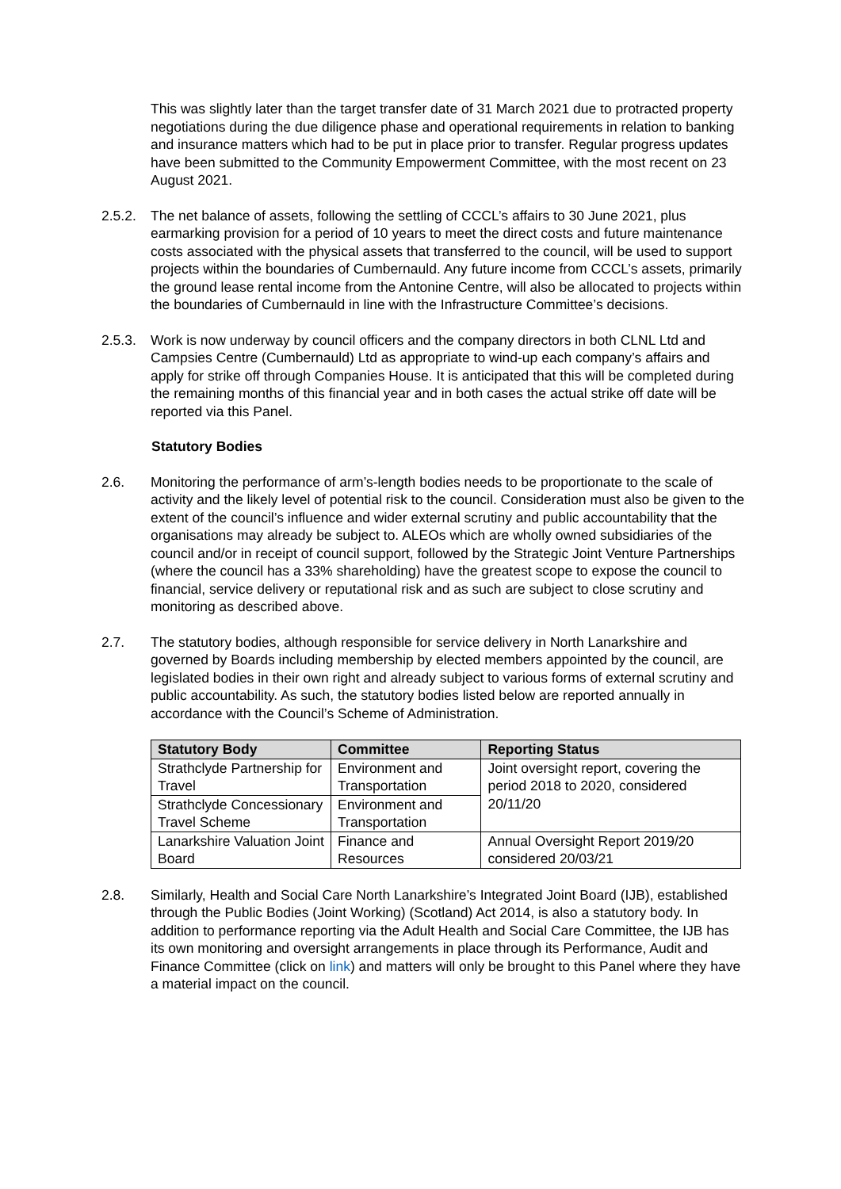This was slightly later than the target transfer date of 31 March 2021 due to protracted property negotiations during the due diligence phase and operational requirements in relation to banking and insurance matters which had to be put in place prior to transfer. Regular progress updates have been submitted to the Community Empowerment Committee, with the most recent on 23 August 2021.
2.5.2.
The net balance of assets, following the settling of CCCL’s affairs to 30 June 2021, plus earmarking provision for a period of 10 years to meet the direct costs and future maintenance costs associated with the physical assets that transferred to the council, will be used to support projects within the boundaries of Cumbernauld. Any future income from CCCL’s assets, primarily the ground lease rental income from the Antonine Centre, will also be allocated to projects within the boundaries of Cumbernauld in line with the Infrastructure Committee’s decisions.
2.5.3.
Work is now underway by council officers and the company directors in both CLNL Ltd and Campsies Centre (Cumbernauld) Ltd as appropriate to wind-up each company’s affairs and apply for strike off through Companies House. It is anticipated that this will be completed during the remaining months of this financial year and in both cases the actual strike off date will be reported via this Panel.
Statutory Bodies
2.6. Monitoring the performance of arm’s-length bodies needs to be proportionate to the scale of activity and the likely level of potential risk to the council. Consideration must also be given to the extent of the council’s influence and wider external scrutiny and public accountability that the organisations may already be subject to. ALEOs which are wholly owned subsidiaries of the council and/or in receipt of council support, followed by the Strategic Joint Venture Partnerships (where the council has a 33% shareholding) have the greatest scope to expose the council to financial, service delivery or reputational risk and as such are subject to close scrutiny and monitoring as described above.
2.7. The statutory bodies, although responsible for service delivery in North Lanarkshire and governed by Boards including membership by elected members appointed by the council, are legislated bodies in their own right and already subject to various forms of external scrutiny and public accountability. As such, the statutory bodies listed below are reported annually in accordance with the Council’s Scheme of Administration.
| Statutory Body | Committee | Reporting Status |
| --- | --- | --- |
| Strathclyde Partnership for Travel | Environment and Transportation | Joint oversight report, covering the period 2018 to 2020, considered 20/11/20 |
| Strathclyde Concessionary Travel Scheme | Environment and Transportation | |
| Lanarkshire Valuation Joint Board | Finance and Resources | Annual Oversight Report 2019/20 considered 20/03/21 |
2.8. Similarly, Health and Social Care North Lanarkshire’s Integrated Joint Board (IJB), established through the Public Bodies (Joint Working) (Scotland) Act 2014, is also a statutory body. In addition to performance reporting via the Adult Health and Social Care Committee, the IJB has its own monitoring and oversight arrangements in place through its Performance, Audit and Finance Committee (click on link) and matters will only be brought to this Panel where they have a material impact on the council.